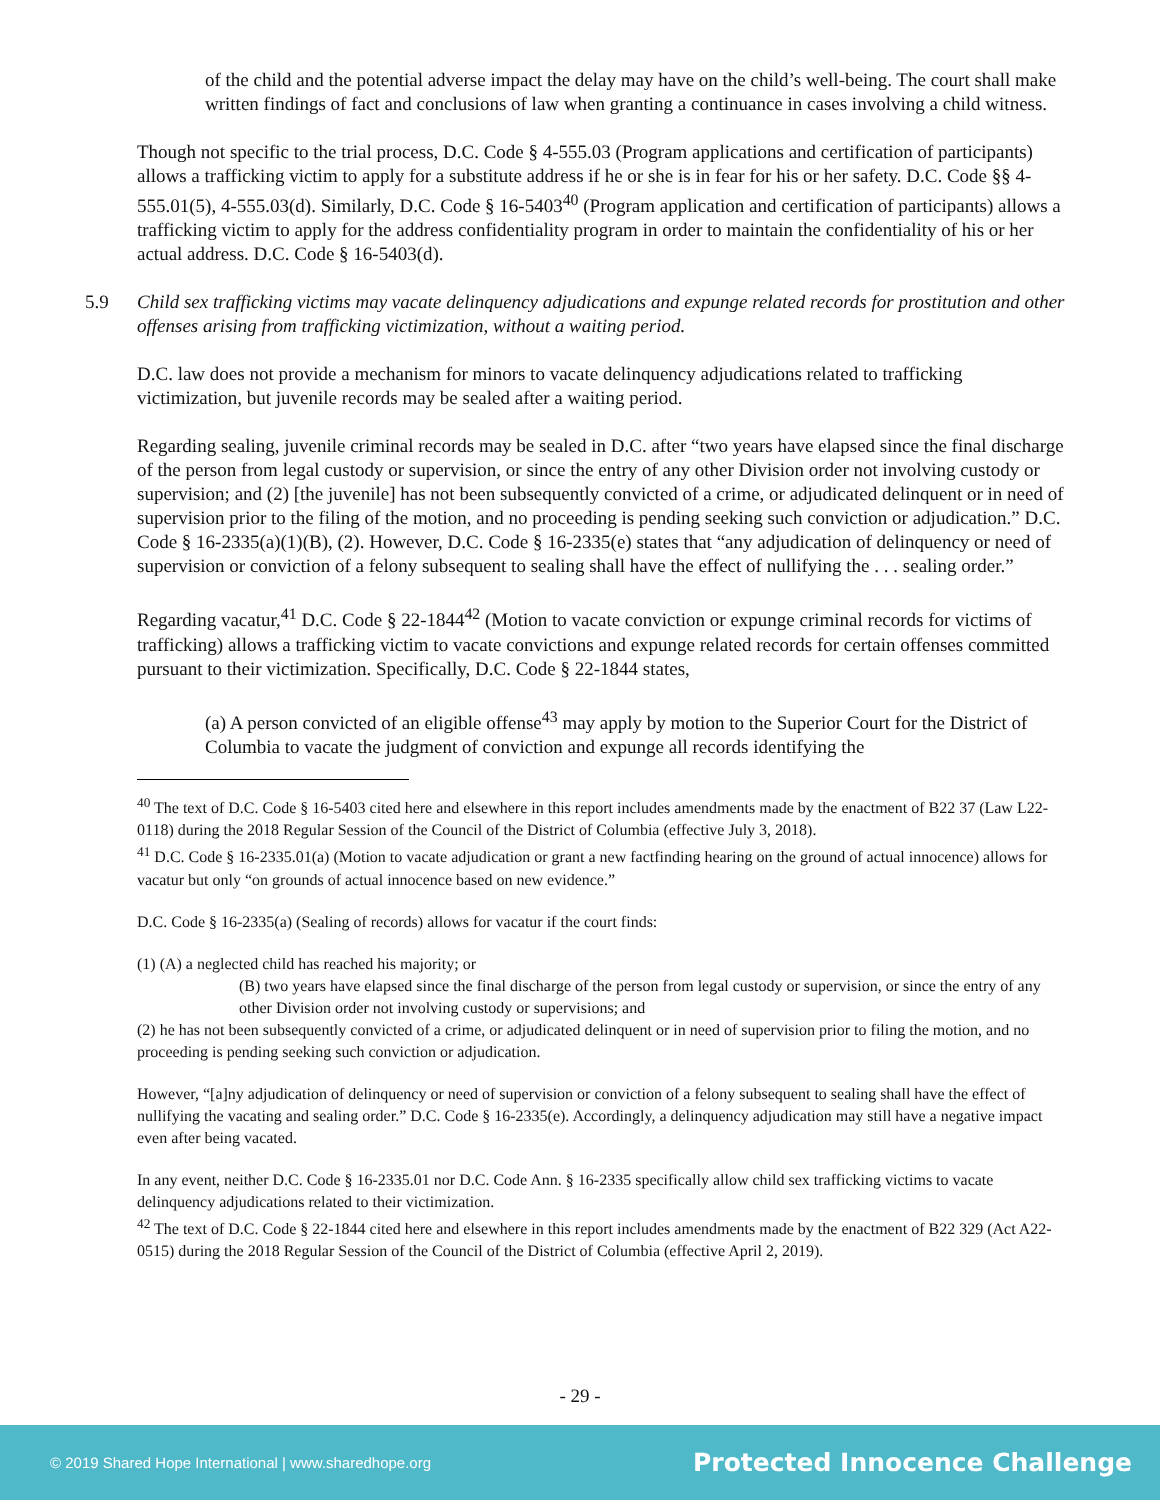of the child and the potential adverse impact the delay may have on the child’s well-being. The court shall make written findings of fact and conclusions of law when granting a continuance in cases involving a child witness.
Though not specific to the trial process, D.C. Code § 4-555.03 (Program applications and certification of participants) allows a trafficking victim to apply for a substitute address if he or she is in fear for his or her safety. D.C. Code §§ 4-555.01(5), 4-555.03(d). Similarly, D.C. Code § 16-5403<sup>40</sup> (Program application and certification of participants) allows a trafficking victim to apply for the address confidentiality program in order to maintain the confidentiality of his or her actual address. D.C. Code § 16-5403(d).
5.9 Child sex trafficking victims may vacate delinquency adjudications and expunge related records for prostitution and other offenses arising from trafficking victimization, without a waiting period.
D.C. law does not provide a mechanism for minors to vacate delinquency adjudications related to trafficking victimization, but juvenile records may be sealed after a waiting period.
Regarding sealing, juvenile criminal records may be sealed in D.C. after “two years have elapsed since the final discharge of the person from legal custody or supervision, or since the entry of any other Division order not involving custody or supervision; and (2) [the juvenile] has not been subsequently convicted of a crime, or adjudicated delinquent or in need of supervision prior to the filing of the motion, and no proceeding is pending seeking such conviction or adjudication.” D.C. Code § 16-2335(a)(1)(B), (2). However, D.C. Code § 16-2335(e) states that “any adjudication of delinquency or need of supervision or conviction of a felony subsequent to sealing shall have the effect of nullifying the . . . sealing order.”
Regarding vacatur,<sup>41</sup> D.C. Code § 22-1844<sup>42</sup> (Motion to vacate conviction or expunge criminal records for victims of trafficking) allows a trafficking victim to vacate convictions and expunge related records for certain offenses committed pursuant to their victimization. Specifically, D.C. Code § 22-1844 states,
(a) A person convicted of an eligible offense<sup>43</sup> may apply by motion to the Superior Court for the District of Columbia to vacate the judgment of conviction and expunge all records identifying the
<sup>40</sup> The text of D.C. Code § 16-5403 cited here and elsewhere in this report includes amendments made by the enactment of B22 37 (Law L22-0118) during the 2018 Regular Session of the Council of the District of Columbia (effective July 3, 2018).
<sup>41</sup> D.C. Code § 16-2335.01(a) (Motion to vacate adjudication or grant a new factfinding hearing on the ground of actual innocence) allows for vacatur but only “on grounds of actual innocence based on new evidence.”
D.C. Code § 16-2335(a) (Sealing of records) allows for vacatur if the court finds:
(1) (A) a neglected child has reached his majority; or
(B) two years have elapsed since the final discharge of the person from legal custody or supervision, or since the entry of any other Division order not involving custody or supervisions; and
(2) he has not been subsequently convicted of a crime, or adjudicated delinquent or in need of supervision prior to filing the motion, and no proceeding is pending seeking such conviction or adjudication.
However, “[a]ny adjudication of delinquency or need of supervision or conviction of a felony subsequent to sealing shall have the effect of nullifying the vacating and sealing order.” D.C. Code § 16-2335(e). Accordingly, a delinquency adjudication may still have a negative impact even after being vacated.
In any event, neither D.C. Code § 16-2335.01 nor D.C. Code Ann. § 16-2335 specifically allow child sex trafficking victims to vacate delinquency adjudications related to their victimization.
<sup>42</sup> The text of D.C. Code § 22-1844 cited here and elsewhere in this report includes amendments made by the enactment of B22 329 (Act A22-0515) during the 2018 Regular Session of the Council of the District of Columbia (effective April 2, 2019).
- 29 -
© 2019 Shared Hope International | www.sharedhope.org Protected Innocence Challenge